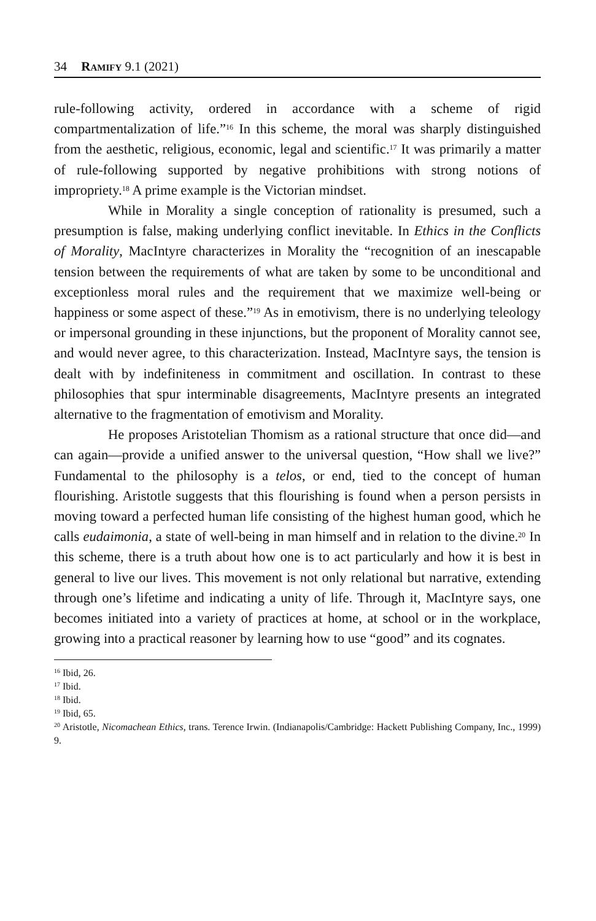34 Ramify 9.1 (2021)
rule-following activity, ordered in accordance with a scheme of rigid compartmentalization of life.”<sup>16</sup> In this scheme, the moral was sharply distinguished from the aesthetic, religious, economic, legal and scientific.<sup>17</sup> It was primarily a matter of rule-following supported by negative prohibitions with strong notions of impropriety.<sup>18</sup> A prime example is the Victorian mindset.
While in Morality a single conception of rationality is presumed, such a presumption is false, making underlying conflict inevitable. In Ethics in the Conflicts of Morality, MacIntyre characterizes in Morality the “recognition of an inescapable tension between the requirements of what are taken by some to be unconditional and exceptionless moral rules and the requirement that we maximize well-being or happiness or some aspect of these.”<sup>19</sup> As in emotivism, there is no underlying teleology or impersonal grounding in these injunctions, but the proponent of Morality cannot see, and would never agree, to this characterization. Instead, MacIntyre says, the tension is dealt with by indefiniteness in commitment and oscillation. In contrast to these philosophies that spur interminable disagreements, MacIntyre presents an integrated alternative to the fragmentation of emotivism and Morality.
He proposes Aristotelian Thomism as a rational structure that once did—and can again—provide a unified answer to the universal question, “How shall we live?” Fundamental to the philosophy is a telos, or end, tied to the concept of human flourishing. Aristotle suggests that this flourishing is found when a person persists in moving toward a perfected human life consisting of the highest human good, which he calls eudaimonia, a state of well-being in man himself and in relation to the divine.<sup>20</sup> In this scheme, there is a truth about how one is to act particularly and how it is best in general to live our lives. This movement is not only relational but narrative, extending through one’s lifetime and indicating a unity of life. Through it, MacIntyre says, one becomes initiated into a variety of practices at home, at school or in the workplace, growing into a practical reasoner by learning how to use “good” and its cognates.
<sup>16</sup> Ibid, 26.
<sup>17</sup> Ibid.
<sup>18</sup> Ibid.
<sup>19</sup> Ibid, 65.
<sup>20</sup> Aristotle, Nicomachean Ethics, trans. Terence Irwin. (Indianapolis/Cambridge: Hackett Publishing Company, Inc., 1999) 9.